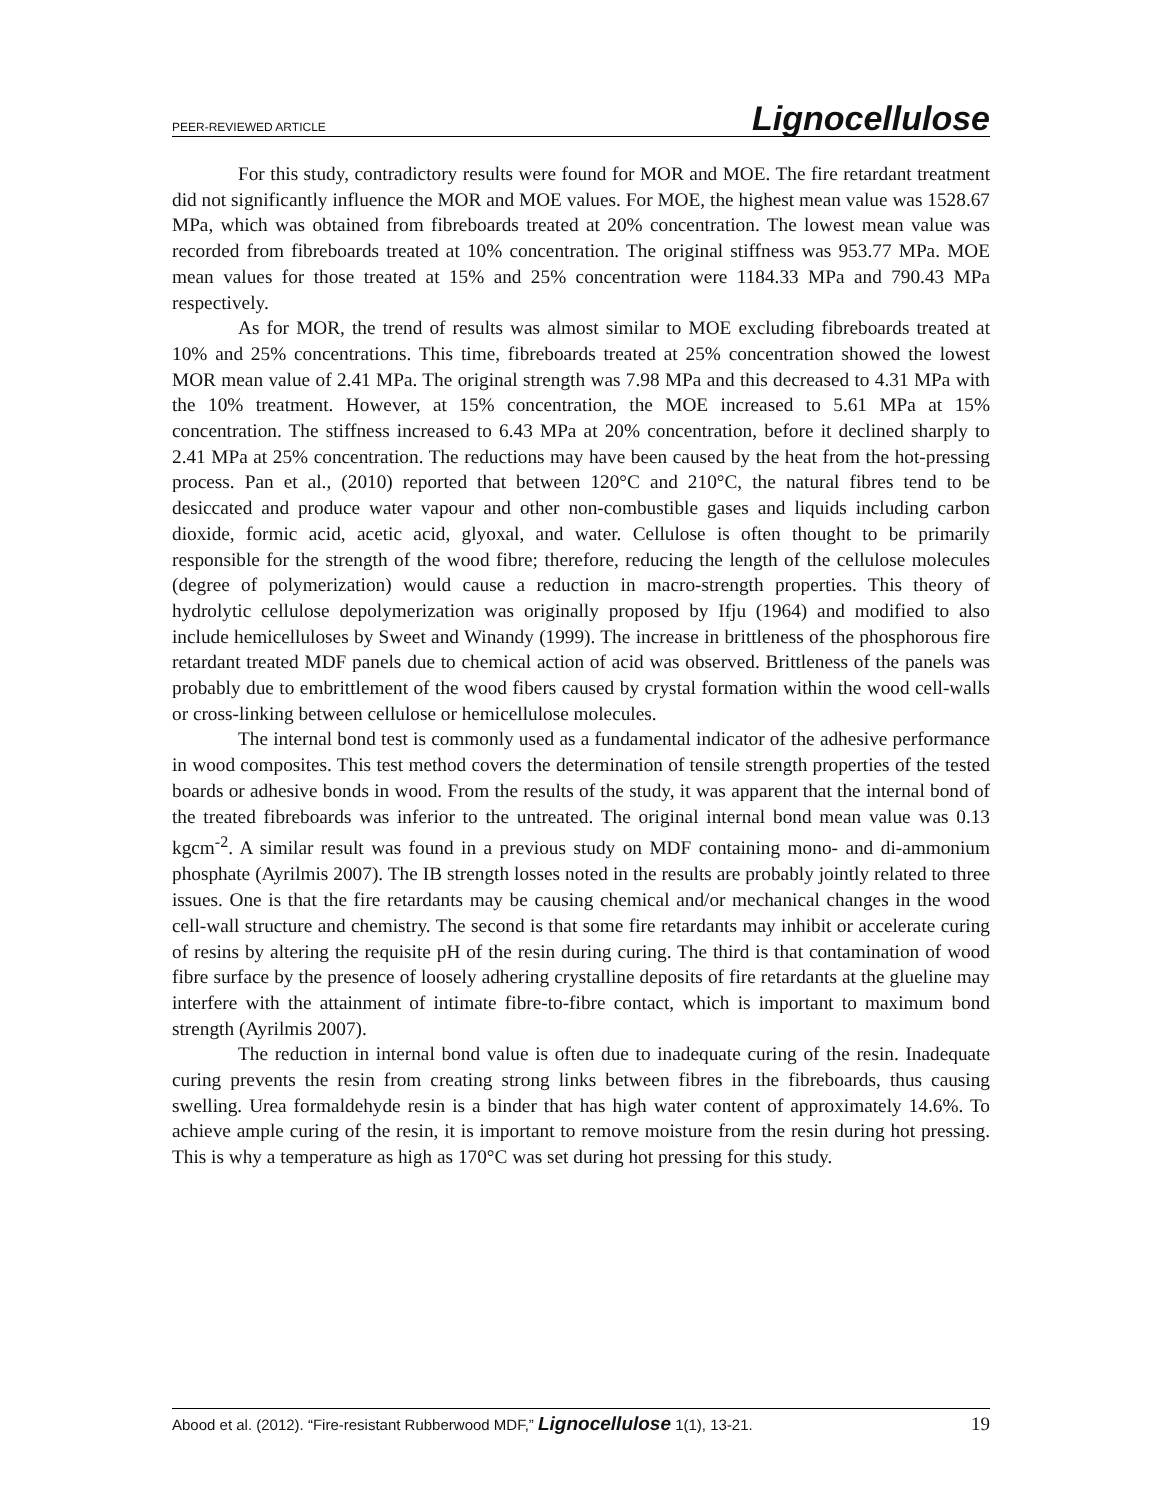PEER-REVIEWED ARTICLE Lignocellulose
For this study, contradictory results were found for MOR and MOE. The fire retardant treatment did not significantly influence the MOR and MOE values. For MOE, the highest mean value was 1528.67 MPa, which was obtained from fibreboards treated at 20% concentration. The lowest mean value was recorded from fibreboards treated at 10% concentration. The original stiffness was 953.77 MPa. MOE mean values for those treated at 15% and 25% concentration were 1184.33 MPa and 790.43 MPa respectively.
As for MOR, the trend of results was almost similar to MOE excluding fibreboards treated at 10% and 25% concentrations. This time, fibreboards treated at 25% concentration showed the lowest MOR mean value of 2.41 MPa. The original strength was 7.98 MPa and this decreased to 4.31 MPa with the 10% treatment. However, at 15% concentration, the MOE increased to 5.61 MPa at 15% concentration. The stiffness increased to 6.43 MPa at 20% concentration, before it declined sharply to 2.41 MPa at 25% concentration. The reductions may have been caused by the heat from the hot-pressing process. Pan et al., (2010) reported that between 120°C and 210°C, the natural fibres tend to be desiccated and produce water vapour and other non-combustible gases and liquids including carbon dioxide, formic acid, acetic acid, glyoxal, and water. Cellulose is often thought to be primarily responsible for the strength of the wood fibre; therefore, reducing the length of the cellulose molecules (degree of polymerization) would cause a reduction in macro-strength properties. This theory of hydrolytic cellulose depolymerization was originally proposed by Ifju (1964) and modified to also include hemicelluloses by Sweet and Winandy (1999). The increase in brittleness of the phosphorous fire retardant treated MDF panels due to chemical action of acid was observed. Brittleness of the panels was probably due to embrittlement of the wood fibers caused by crystal formation within the wood cell-walls or cross-linking between cellulose or hemicellulose molecules.
The internal bond test is commonly used as a fundamental indicator of the adhesive performance in wood composites. This test method covers the determination of tensile strength properties of the tested boards or adhesive bonds in wood. From the results of the study, it was apparent that the internal bond of the treated fibreboards was inferior to the untreated. The original internal bond mean value was 0.13 kgcm<sup>-2</sup>. A similar result was found in a previous study on MDF containing mono- and di-ammonium phosphate (Ayrilmis 2007). The IB strength losses noted in the results are probably jointly related to three issues. One is that the fire retardants may be causing chemical and/or mechanical changes in the wood cell-wall structure and chemistry. The second is that some fire retardants may inhibit or accelerate curing of resins by altering the requisite pH of the resin during curing. The third is that contamination of wood fibre surface by the presence of loosely adhering crystalline deposits of fire retardants at the glueline may interfere with the attainment of intimate fibre-to-fibre contact, which is important to maximum bond strength (Ayrilmis 2007).
The reduction in internal bond value is often due to inadequate curing of the resin. Inadequate curing prevents the resin from creating strong links between fibres in the fibreboards, thus causing swelling. Urea formaldehyde resin is a binder that has high water content of approximately 14.6%. To achieve ample curing of the resin, it is important to remove moisture from the resin during hot pressing. This is why a temperature as high as 170°C was set during hot pressing for this study.
Abood et al. (2012). “Fire-resistant Rubberwood MDF,” Lignocellulose 1(1), 13-21. 19